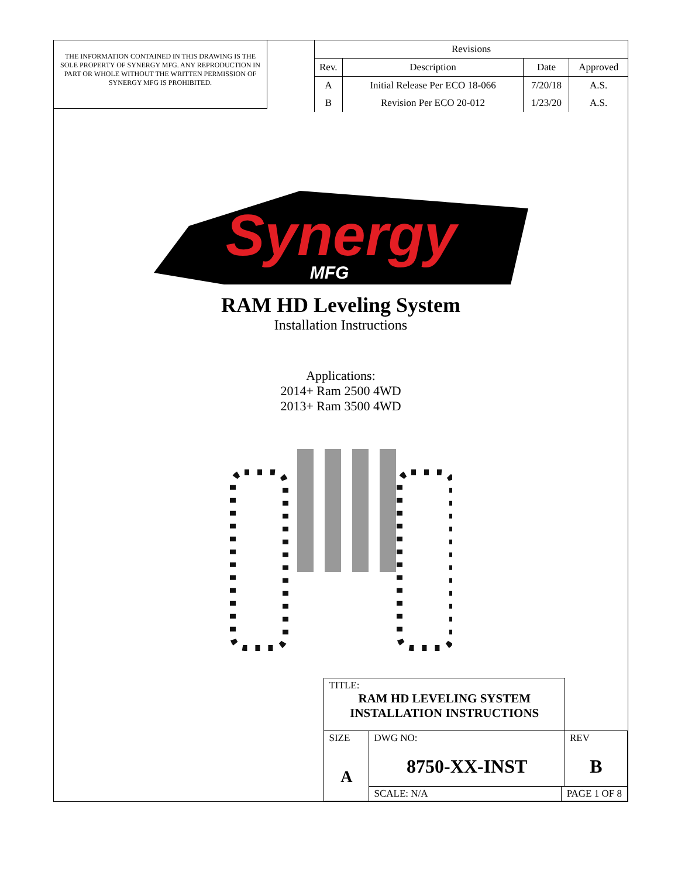THE INFORMATION CONTAINED IN THIS DRAWING IS THE SOLE PROPERTY OF SYNERGY MFG. ANY REPRODUCTION IN PART OR WHOLE WITHOUT THE WRITTEN PERMISSION OF SYNERGY MFG IS PROHIBITED.
| Revisions | | | |
| --- | --- | --- | --- |
| Rev. | Description | Date | Approved |
| A | Initial Release Per ECO 18-066 | 7/20/18 | A.S. |
| B | Revision Per ECO 20-012 | 1/23/20 | A.S. |
Synergy
MFG
RAM HD Leveling System
Installation Instructions
Applications:
2014+ Ram 2500 4WD
2013+ Ram 3500 4WD
| | TITLE: RAM HD LEVELING SYSTEM INSTALLATION INSTRUCTIONS | | | |
| | SIZE A | DWG NO: 8750-XX-INST | | REV B |
| | | SCALE: N/A | PAGE 1 OF 8 | |